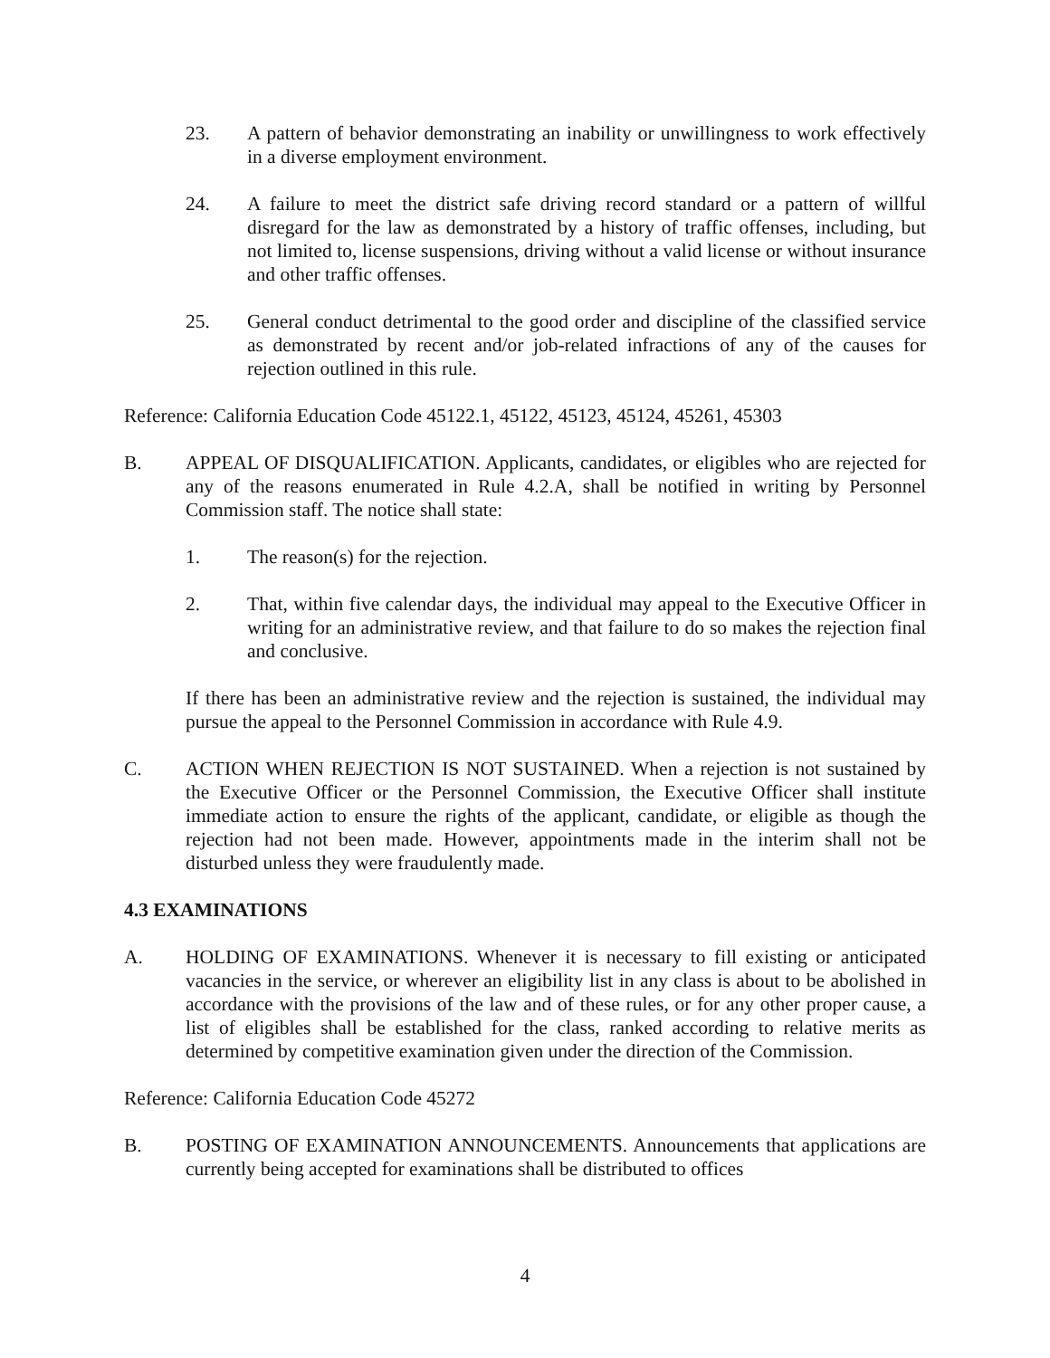23. A pattern of behavior demonstrating an inability or unwillingness to work effectively in a diverse employment environment.
24. A failure to meet the district safe driving record standard or a pattern of willful disregard for the law as demonstrated by a history of traffic offenses, including, but not limited to, license suspensions, driving without a valid license or without insurance and other traffic offenses.
25. General conduct detrimental to the good order and discipline of the classified service as demonstrated by recent and/or job-related infractions of any of the causes for rejection outlined in this rule.
Reference: California Education Code 45122.1, 45122, 45123, 45124, 45261, 45303
B. APPEAL OF DISQUALIFICATION. Applicants, candidates, or eligibles who are rejected for any of the reasons enumerated in Rule 4.2.A, shall be notified in writing by Personnel Commission staff. The notice shall state:
1. The reason(s) for the rejection.
2. That, within five calendar days, the individual may appeal to the Executive Officer in writing for an administrative review, and that failure to do so makes the rejection final and conclusive.
If there has been an administrative review and the rejection is sustained, the individual may pursue the appeal to the Personnel Commission in accordance with Rule 4.9.
C. ACTION WHEN REJECTION IS NOT SUSTAINED. When a rejection is not sustained by the Executive Officer or the Personnel Commission, the Executive Officer shall institute immediate action to ensure the rights of the applicant, candidate, or eligible as though the rejection had not been made. However, appointments made in the interim shall not be disturbed unless they were fraudulently made.
4.3 EXAMINATIONS
A. HOLDING OF EXAMINATIONS. Whenever it is necessary to fill existing or anticipated vacancies in the service, or wherever an eligibility list in any class is about to be abolished in accordance with the provisions of the law and of these rules, or for any other proper cause, a list of eligibles shall be established for the class, ranked according to relative merits as determined by competitive examination given under the direction of the Commission.
Reference: California Education Code 45272
B. POSTING OF EXAMINATION ANNOUNCEMENTS. Announcements that applications are currently being accepted for examinations shall be distributed to offices
4